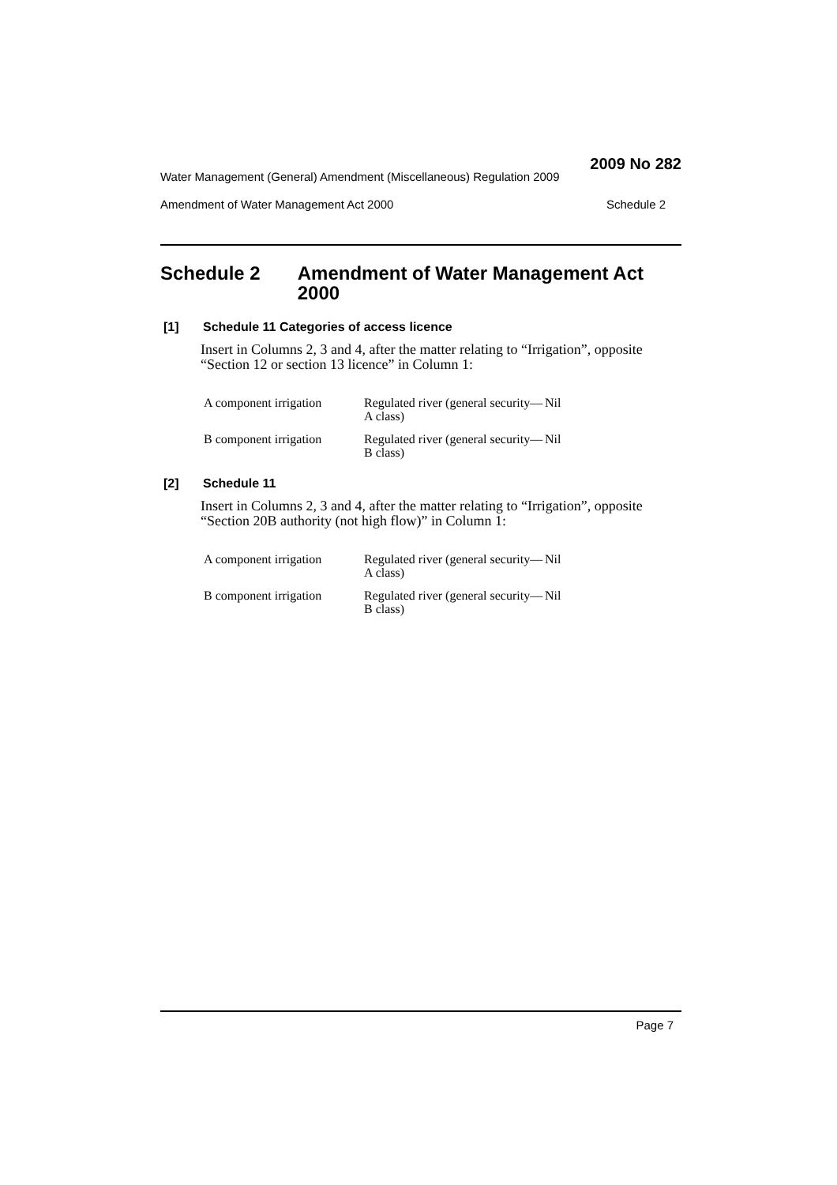Water Management (General) Amendment (Miscellaneous) Regulation 2009
2009 No 282
Amendment of Water Management Act 2000 Schedule 2
Schedule 2 Amendment of Water Management Act 2000
[1] Schedule 11 Categories of access licence
Insert in Columns 2, 3 and 4, after the matter relating to “Irrigation”, opposite “Section 12 or section 13 licence” in Column 1:
| A component irrigation | Regulated river (general security—A class) | Nil |
| B component irrigation | Regulated river (general security—B class) | Nil |
[2] Schedule 11
Insert in Columns 2, 3 and 4, after the matter relating to “Irrigation”, opposite “Section 20B authority (not high flow)” in Column 1:
| A component irrigation | Regulated river (general security—A class) | Nil |
| B component irrigation | Regulated river (general security—B class) | Nil |
Page 7